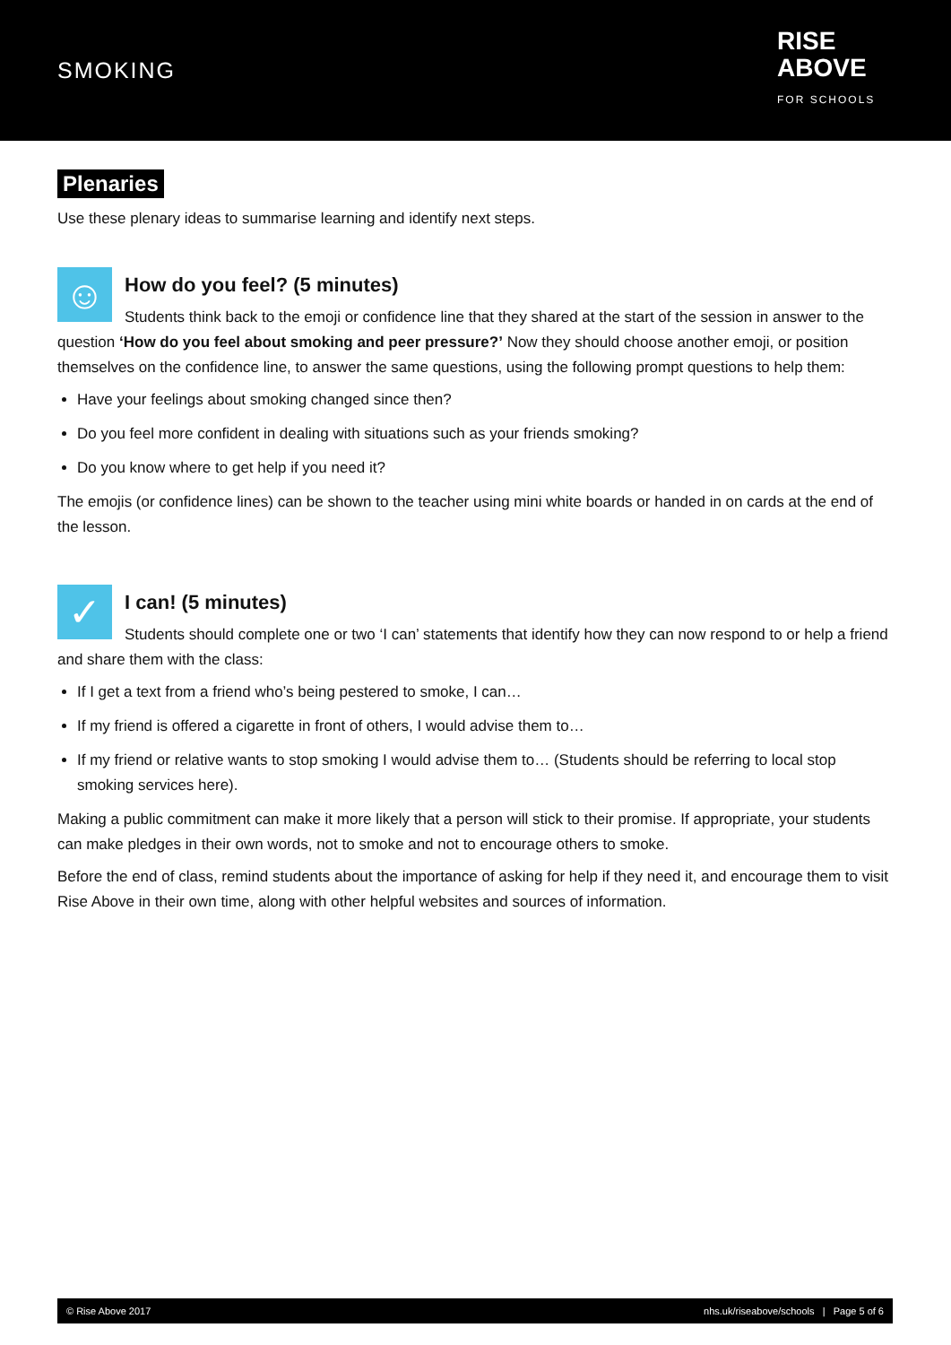SMOKING
RISE
ABOVE
FOR SCHOOLS
Plenaries
Use these plenary ideas to summarise learning and identify next steps.
☺
How do you feel? (5 minutes)
Students think back to the emoji or confidence line that they shared at the start of the session in answer to the question ‘How do you feel about smoking and peer pressure?’ Now they should choose another emoji, or position themselves on the confidence line, to answer the same questions, using the following prompt questions to help them:
Have your feelings about smoking changed since then?
Do you feel more confident in dealing with situations such as your friends smoking?
Do you know where to get help if you need it?
The emojis (or confidence lines) can be shown to the teacher using mini white boards or handed in on cards at the end of the lesson.
✓
I can! (5 minutes)
Students should complete one or two ‘I can’ statements that identify how they can now respond to or help a friend and share them with the class:
If I get a text from a friend who’s being pestered to smoke, I can…
If my friend is offered a cigarette in front of others, I would advise them to…
If my friend or relative wants to stop smoking I would advise them to… (Students should be referring to local stop smoking services here).
Making a public commitment can make it more likely that a person will stick to their promise. If appropriate, your students can make pledges in their own words, not to smoke and not to encourage others to smoke.
Before the end of class, remind students about the importance of asking for help if they need it, and encourage them to visit Rise Above in their own time, along with other helpful websites and sources of information.
© Rise Above 2017 nhs.uk/riseabove/schools | Page 5 of 6